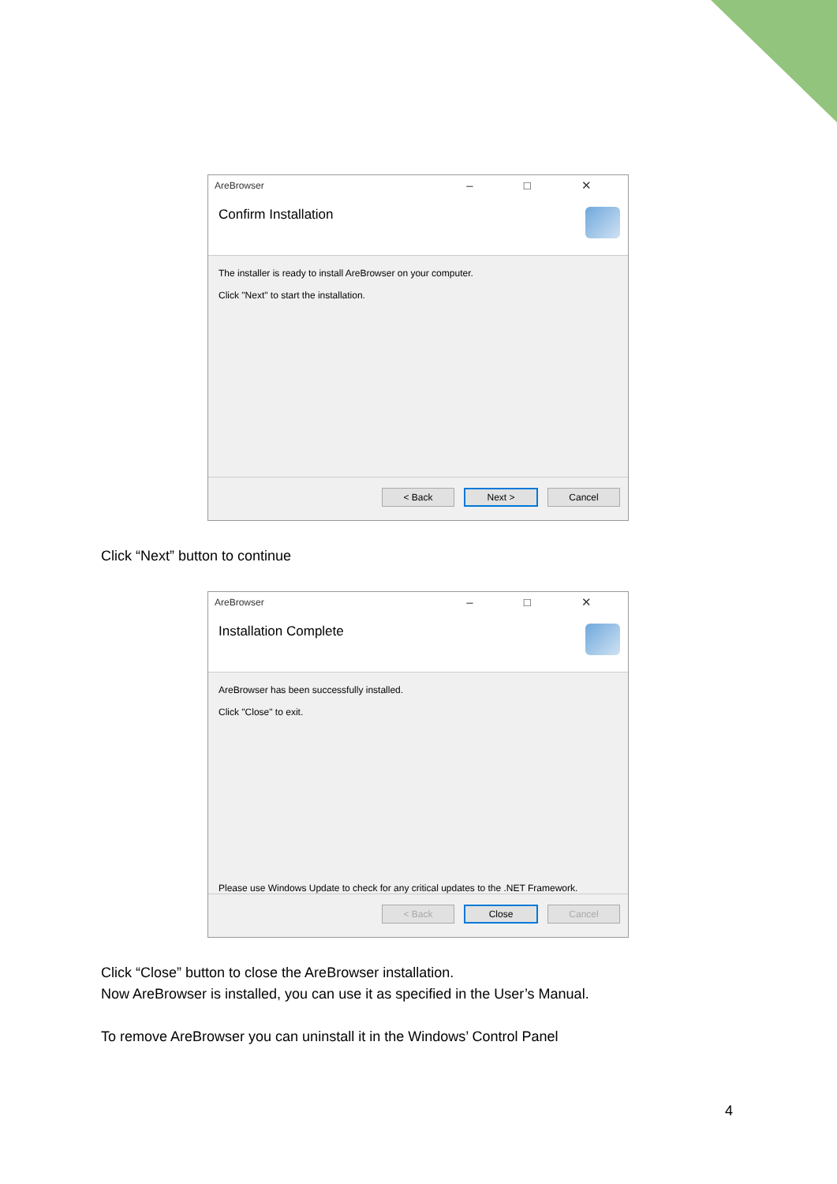AreBrowser
– □ ✕
Confirm Installation
The installer is ready to install AreBrowser on your computer.
Click "Next" to start the installation.
< Back
Next >
Cancel
Click “Next” button to continue
AreBrowser
– □ ✕
Installation Complete
AreBrowser has been successfully installed.
Click "Close" to exit.
Please use Windows Update to check for any critical updates to the .NET Framework.
< Back
Close
Cancel
Click “Close” button to close the AreBrowser installation.
Now AreBrowser is installed, you can use it as specified in the User’s Manual.
To remove AreBrowser you can uninstall it in the Windows’ Control Panel
4